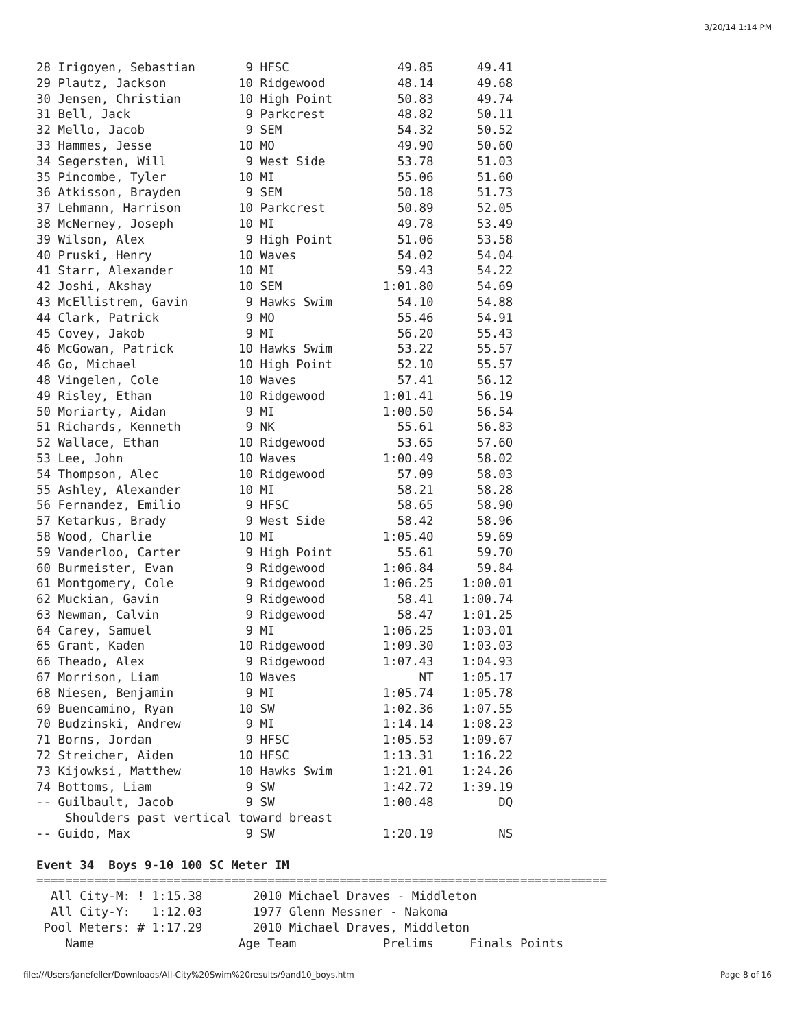3/20/14 1:14 PM
28 Irigoyen, Sebastian       9 HFSC               49.85      49.41
29 Plautz, Jackson          10 Ridgewood          48.14      49.68
30 Jensen, Christian        10 High Point         50.83      49.74
31 Bell, Jack                9 Parkcrest          48.82      50.11
32 Mello, Jacob              9 SEM                54.32      50.52
33 Hammes, Jesse            10 MO                 49.90      50.60
34 Segersten, Will           9 West Side          53.78      51.03
35 Pincombe, Tyler          10 MI                 55.06      51.60
36 Atkisson, Brayden         9 SEM                50.18      51.73
37 Lehmann, Harrison        10 Parkcrest          50.89      52.05
38 McNerney, Joseph         10 MI                 49.78      53.49
39 Wilson, Alex              9 High Point         51.06      53.58
40 Pruski, Henry            10 Waves              54.02      54.04
41 Starr, Alexander         10 MI                 59.43      54.22
42 Joshi, Akshay            10 SEM              1:01.80      54.69
43 McEllistrem, Gavin        9 Hawks Swim         54.10      54.88
44 Clark, Patrick            9 MO                 55.46      54.91
45 Covey, Jakob              9 MI                 56.20      55.43
46 McGowan, Patrick         10 Hawks Swim         53.22      55.57
46 Go, Michael              10 High Point         52.10      55.57
48 Vingelen, Cole           10 Waves              57.41      56.12
49 Risley, Ethan            10 Ridgewood        1:01.41      56.19
50 Moriarty, Aidan           9 MI               1:00.50      56.54
51 Richards, Kenneth         9 NK                 55.61      56.83
52 Wallace, Ethan           10 Ridgewood          53.65      57.60
53 Lee, John                10 Waves            1:00.49      58.02
54 Thompson, Alec           10 Ridgewood          57.09      58.03
55 Ashley, Alexander        10 MI                 58.21      58.28
56 Fernandez, Emilio         9 HFSC               58.65      58.90
57 Ketarkus, Brady           9 West Side          58.42      58.96
58 Wood, Charlie            10 MI               1:05.40      59.69
59 Vanderloo, Carter         9 High Point         55.61      59.70
60 Burmeister, Evan          9 Ridgewood        1:06.84      59.84
61 Montgomery, Cole          9 Ridgewood        1:06.25    1:00.01
62 Muckian, Gavin            9 Ridgewood          58.41    1:00.74
63 Newman, Calvin            9 Ridgewood          58.47    1:01.25
64 Carey, Samuel             9 MI               1:06.25    1:03.01
65 Grant, Kaden             10 Ridgewood        1:09.30    1:03.03
66 Theado, Alex              9 Ridgewood        1:07.43    1:04.93
67 Morrison, Liam           10 Waves                 NT    1:05.17
68 Niesen, Benjamin          9 MI               1:05.74    1:05.78
69 Buencamino, Ryan         10 SW               1:02.36    1:07.55
70 Budzinski, Andrew         9 MI               1:14.14    1:08.23
71 Borns, Jordan             9 HFSC             1:05.53    1:09.67
72 Streicher, Aiden         10 HFSC             1:13.31    1:16.22
73 Kijowksi, Matthew        10 Hawks Swim       1:21.01    1:24.26
74 Bottoms, Liam             9 SW               1:42.72    1:39.19
-- Guilbault, Jacob          9 SW               1:00.48         DQ
    Shoulders past vertical toward breast
-- Guido, Max                9 SW               1:20.19         NS

Event 34  Boys 9-10 100 SC Meter IM
===============================================================================
  All City-M: ! 1:15.38       2010 Michael Draves - Middleton
  All City-Y:   1:12.03       1977 Glenn Messner - Nakoma
 Pool Meters: # 1:17.29       2010 Michael Draves, Middleton
    Name                    Age Team            Prelims     Finals Points
file:///Users/janefeller/Downloads/All-City%20Swim%20results/9and10_boys.htm Page 8 of 16